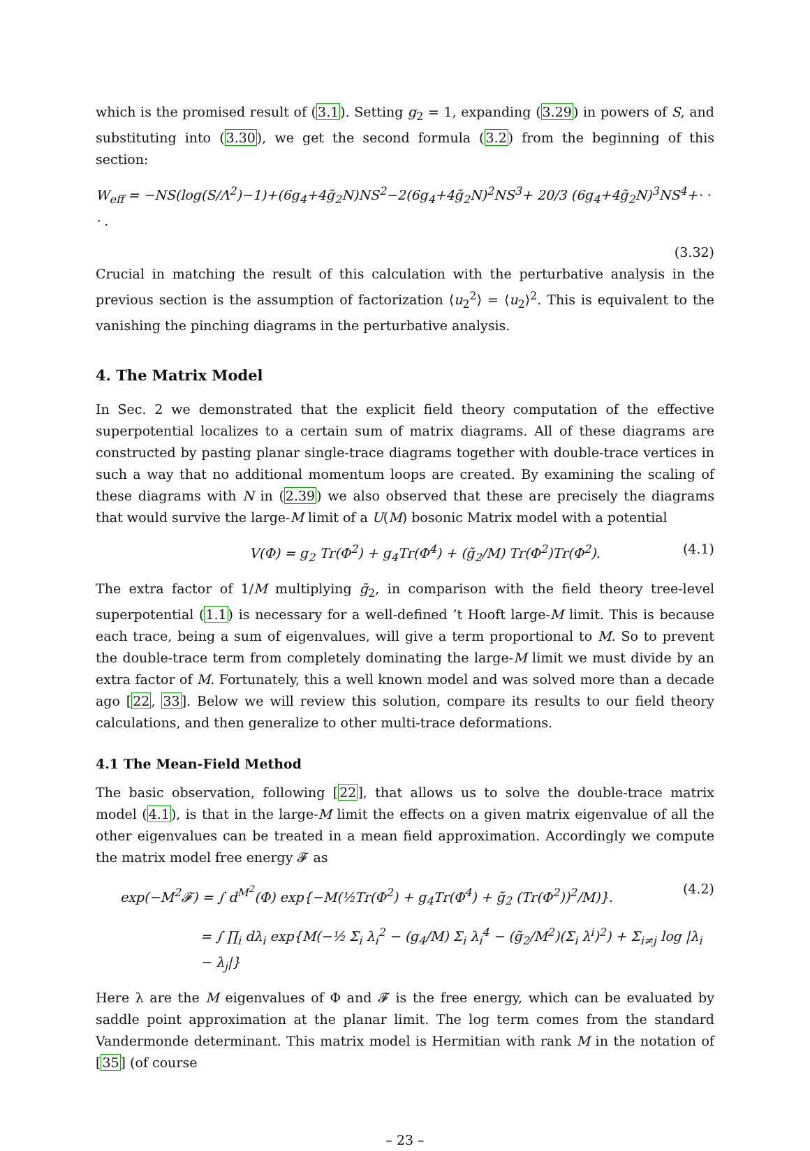which is the promised result of (3.1). Setting g<sub>2</sub> = 1, expanding (3.29) in powers of S, and substituting into (3.30), we get the second formula (3.2) from the beginning of this section:
W<sub>eff</sub> = −NS(log(S/Λ<sup>2</sup>)−1)+(6g<sub>4</sub>+4g̃<sub>2</sub>N)NS<sup>2</sup>−2(6g<sub>4</sub>+4g̃<sub>2</sub>N)<sup>2</sup>NS<sup>3</sup>+ 20/3 (6g<sub>4</sub>+4g̃<sub>2</sub>N)<sup>3</sup>NS<sup>4</sup>+· · · .
(3.32)
Crucial in matching the result of this calculation with the perturbative analysis in the previous section is the assumption of factorization ⟨u<sub>2</sub><sup>2</sup>⟩ = ⟨u<sub>2</sub>⟩<sup>2</sup>. This is equivalent to the vanishing the pinching diagrams in the perturbative analysis.
4. The Matrix Model
In Sec. 2 we demonstrated that the explicit field theory computation of the effective superpotential localizes to a certain sum of matrix diagrams. All of these diagrams are constructed by pasting planar single-trace diagrams together with double-trace vertices in such a way that no additional momentum loops are created. By examining the scaling of these diagrams with N in (2.39) we also observed that these are precisely the diagrams that would survive the large-M limit of a U(M) bosonic Matrix model with a potential
V(Φ) = g<sub>2</sub> Tr(Φ<sup>2</sup>) + g<sub>4</sub>Tr(Φ<sup>4</sup>) + (g̃<sub>2</sub>/M) Tr(Φ<sup>2</sup>)Tr(Φ<sup>2</sup>). (4.1)
The extra factor of 1/M multiplying g̃<sub>2</sub>, in comparison with the field theory tree-level superpotential (1.1) is necessary for a well-defined ’t Hooft large-M limit. This is because each trace, being a sum of eigenvalues, will give a term proportional to M. So to prevent the double-trace term from completely dominating the large-M limit we must divide by an extra factor of M. Fortunately, this a well known model and was solved more than a decade ago [22, 33]. Below we will review this solution, compare its results to our field theory calculations, and then generalize to other multi-trace deformations.
4.1 The Mean-Field Method
The basic observation, following [22], that allows us to solve the double-trace matrix model (4.1), is that in the large-M limit the effects on a given matrix eigenvalue of all the other eigenvalues can be treated in a mean field approximation. Accordingly we compute the matrix model free energy 𝓕 as
exp(−M<sup>2</sup>𝓕) = ∫ d<sup>M<sup>2</sup></sup>(Φ) exp{−M(½Tr(Φ<sup>2</sup>) + g<sub>4</sub>Tr(Φ<sup>4</sup>) + g̃<sub>2</sub> (Tr(Φ<sup>2</sup>))<sup>2</sup>/M)}. (4.2)
= ∫ ∏<sub>i</sub> dλ<sub>i</sub> exp{M(−½ Σ<sub>i</sub> λ<sub>i</sub><sup>2</sup> − (g<sub>4</sub>/M) Σ<sub>i</sub> λ<sub>i</sub><sup>4</sup> − (g̃<sub>2</sub>/M<sup>2</sup>)(Σ<sub>i</sub> λ<sup>i</sup>)<sup>2</sup>) + Σ<sub>i≠j</sub> log |λ<sub>i</sub> − λ<sub>j</sub>|}
Here λ are the M eigenvalues of Φ and 𝓕 is the free energy, which can be evaluated by saddle point approximation at the planar limit. The log term comes from the standard Vandermonde determinant. This matrix model is Hermitian with rank M in the notation of [35] (of course
– 23 –